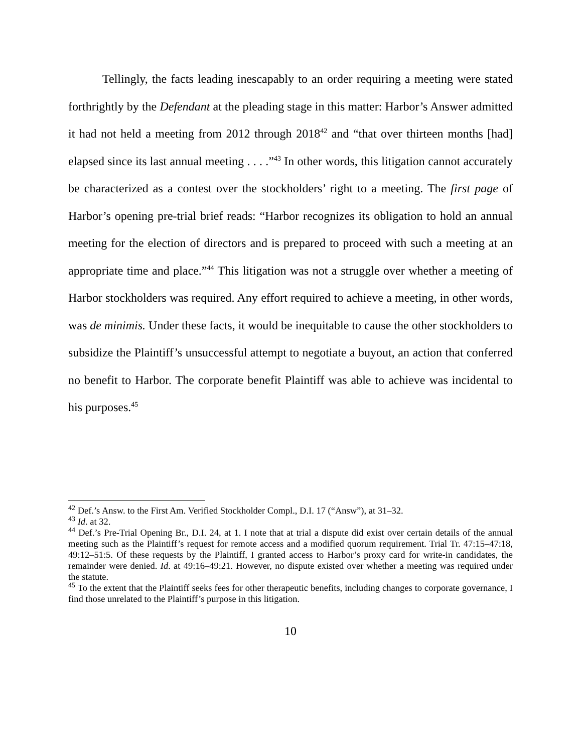Tellingly, the facts leading inescapably to an order requiring a meeting were stated forthrightly by the Defendant at the pleading stage in this matter: Harbor’s Answer admitted it had not held a meeting from 2012 through 2018<sup>42</sup> and “that over thirteen months [had] elapsed since its last annual meeting . . . .”<sup>43</sup> In other words, this litigation cannot accurately be characterized as a contest over the stockholders’ right to a meeting. The first page of Harbor’s opening pre-trial brief reads: “Harbor recognizes its obligation to hold an annual meeting for the election of directors and is prepared to proceed with such a meeting at an appropriate time and place.”<sup>44</sup> This litigation was not a struggle over whether a meeting of Harbor stockholders was required. Any effort required to achieve a meeting, in other words, was de minimis. Under these facts, it would be inequitable to cause the other stockholders to subsidize the Plaintiff’s unsuccessful attempt to negotiate a buyout, an action that conferred no benefit to Harbor. The corporate benefit Plaintiff was able to achieve was incidental to his purposes.<sup>45</sup>
<sup>42</sup> Def.’s Answ. to the First Am. Verified Stockholder Compl., D.I. 17 (“Answ”), at 31–32.
<sup>43</sup> Id. at 32.
<sup>44</sup> Def.’s Pre-Trial Opening Br., D.I. 24, at 1. I note that at trial a dispute did exist over certain details of the annual meeting such as the Plaintiff’s request for remote access and a modified quorum requirement. Trial Tr. 47:15–47:18, 49:12–51:5. Of these requests by the Plaintiff, I granted access to Harbor’s proxy card for write-in candidates, the remainder were denied. Id. at 49:16–49:21. However, no dispute existed over whether a meeting was required under the statute.
<sup>45</sup> To the extent that the Plaintiff seeks fees for other therapeutic benefits, including changes to corporate governance, I find those unrelated to the Plaintiff’s purpose in this litigation.
10